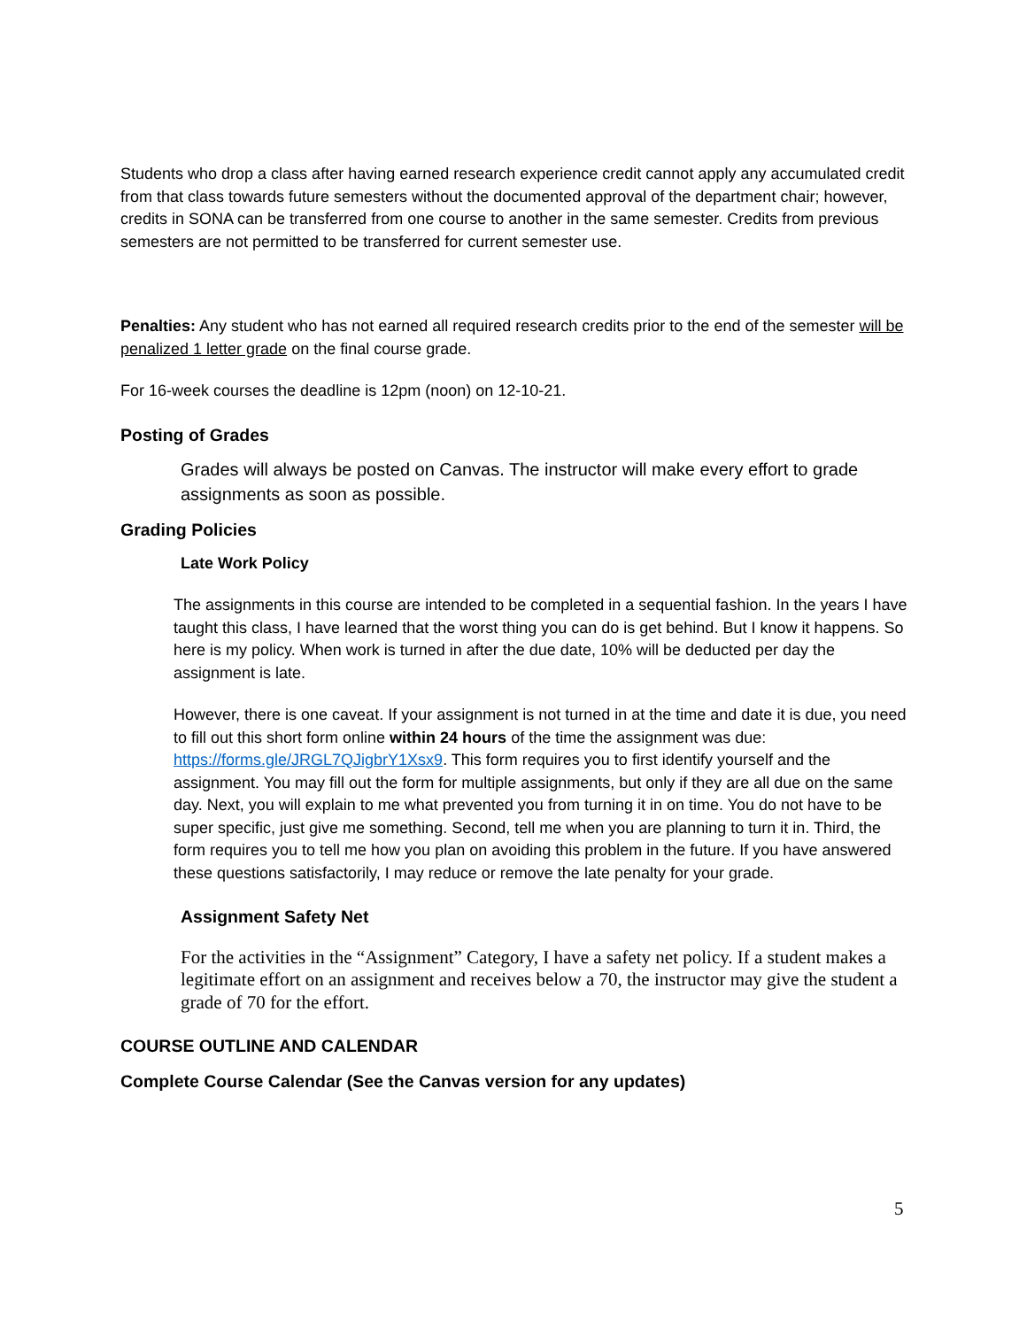Students who drop a class after having earned research experience credit cannot apply any accumulated credit from that class towards future semesters without the documented approval of the department chair; however, credits in SONA can be transferred from one course to another in the same semester. Credits from previous semesters are not permitted to be transferred for current semester use.
Penalties: Any student who has not earned all required research credits prior to the end of the semester will be penalized 1 letter grade on the final course grade.
For 16-week courses the deadline is 12pm (noon) on 12-10-21.
Posting of Grades
Grades will always be posted on Canvas. The instructor will make every effort to grade assignments as soon as possible.
Grading Policies
Late Work Policy
The assignments in this course are intended to be completed in a sequential fashion. In the years I have taught this class, I have learned that the worst thing you can do is get behind. But I know it happens. So here is my policy. When work is turned in after the due date, 10% will be deducted per day the assignment is late.
However, there is one caveat. If your assignment is not turned in at the time and date it is due, you need to fill out this short form online within 24 hours of the time the assignment was due: https://forms.gle/JRGL7QJigbrY1Xsx9. This form requires you to first identify yourself and the assignment. You may fill out the form for multiple assignments, but only if they are all due on the same day. Next, you will explain to me what prevented you from turning it in on time. You do not have to be super specific, just give me something. Second, tell me when you are planning to turn it in. Third, the form requires you to tell me how you plan on avoiding this problem in the future. If you have answered these questions satisfactorily, I may reduce or remove the late penalty for your grade.
Assignment Safety Net
For the activities in the “Assignment” Category, I have a safety net policy. If a student makes a legitimate effort on an assignment and receives below a 70, the instructor may give the student a grade of 70 for the effort.
COURSE OUTLINE AND CALENDAR
Complete Course Calendar (See the Canvas version for any updates)
5